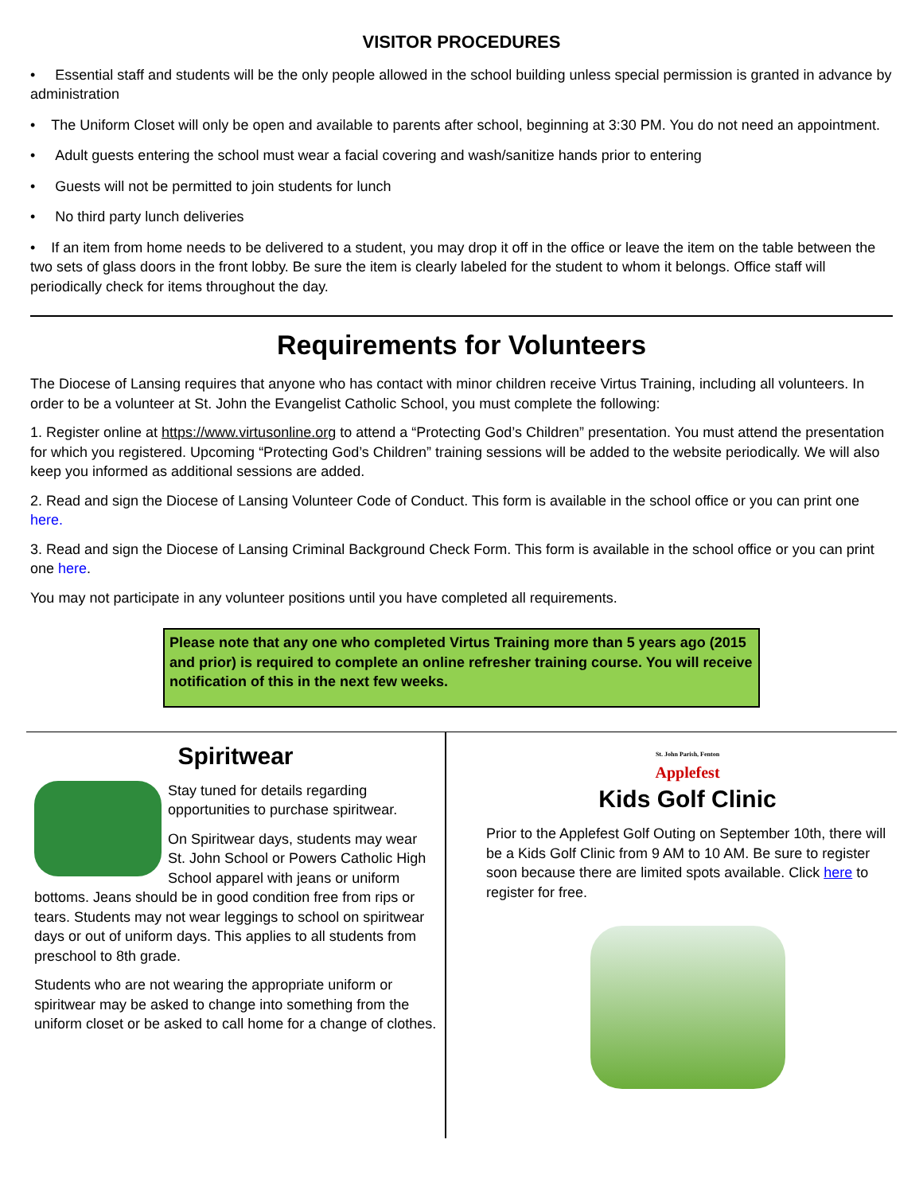VISITOR PROCEDURES
• Essential staff and students will be the only people allowed in the school building unless special permission is granted in advance by administration
• The Uniform Closet will only be open and available to parents after school, beginning at 3:30 PM. You do not need an appointment.
• Adult guests entering the school must wear a facial covering and wash/sanitize hands prior to entering
• Guests will not be permitted to join students for lunch
• No third party lunch deliveries
• If an item from home needs to be delivered to a student, you may drop it off in the office or leave the item on the table between the two sets of glass doors in the front lobby. Be sure the item is clearly labeled for the student to whom it belongs. Office staff will periodically check for items throughout the day.
Requirements for Volunteers
The Diocese of Lansing requires that anyone who has contact with minor children receive Virtus Training, including all volunteers. In order to be a volunteer at St. John the Evangelist Catholic School, you must complete the following:
1. Register online at https://www.virtusonline.org to attend a “Protecting God’s Children” presentation. You must attend the presentation for which you registered. Upcoming “Protecting God’s Children” training sessions will be added to the website periodically. We will also keep you informed as additional sessions are added.
2. Read and sign the Diocese of Lansing Volunteer Code of Conduct. This form is available in the school office or you can print one here.
3. Read and sign the Diocese of Lansing Criminal Background Check Form. This form is available in the school office or you can print one here.
You may not participate in any volunteer positions until you have completed all requirements.
Please note that any one who completed Virtus Training more than 5 years ago (2015 and prior) is required to complete an online refresher training course. You will receive notification of this in the next few weeks.
Spiritwear
Stay tuned for details regarding opportunities to purchase spiritwear.
On Spiritwear days, students may wear St. John School or Powers Catholic High School apparel with jeans or uniform bottoms. Jeans should be in good condition free from rips or tears. Students may not wear leggings to school on spiritwear days or out of uniform days. This applies to all students from preschool to 8th grade.
Students who are not wearing the appropriate uniform or spiritwear may be asked to change into something from the uniform closet or be asked to call home for a change of clothes.
St. John Parish, Fenton
Applefest
Kids Golf Clinic
Prior to the Applefest Golf Outing on September 10th, there will be a Kids Golf Clinic from 9 AM to 10 AM. Be sure to register soon because there are limited spots available. Click here to register for free.